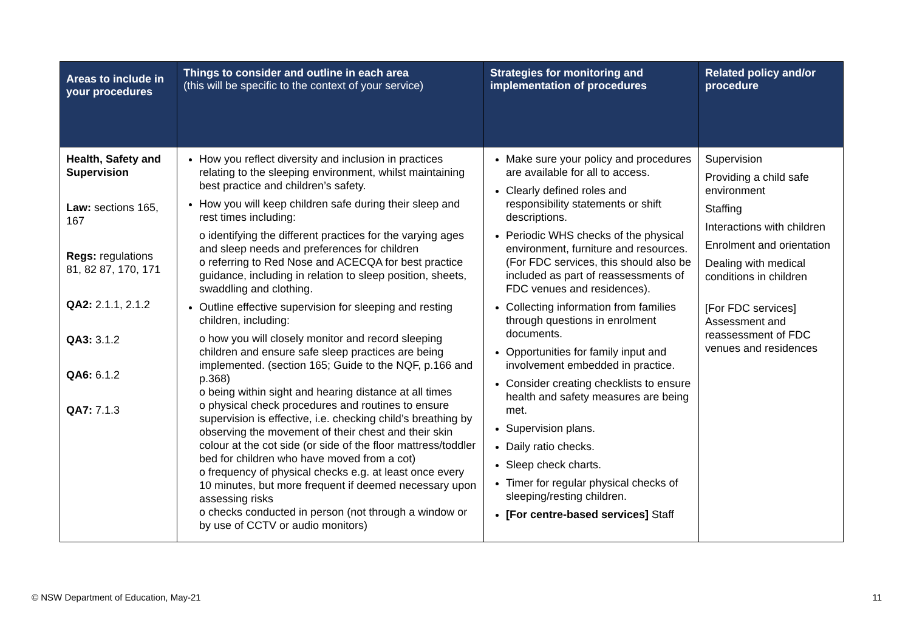| Areas to include in your procedures | Things to consider and outline in each area (this will be specific to the context of your service) | Strategies for monitoring and implementation of procedures | Related policy and/or procedure |
| --- | --- | --- | --- |
| Health, Safety and Supervision Law: sections 165, 167 Regs: regulations 81, 82 87, 170, 171 QA2: 2.1.1, 2.1.2 QA3: 3.1.2 QA6: 6.1.2 QA7: 7.1.3 | How you reflect diversity and inclusion in practices relating to the sleeping environment, whilst maintaining best practice and children’s safety. How you will keep children safe during their sleep and rest times including: o identifying the different practices for the varying ages and sleep needs and preferences for children o referring to Red Nose and ACECQA for best practice guidance, including in relation to sleep position, sheets, swaddling and clothing. Outline effective supervision for sleeping and resting children, including: o how you will closely monitor and record sleeping children and ensure safe sleep practices are being implemented. (section 165; Guide to the NQF, p.166 and p.368) o being within sight and hearing distance at all times o physical check procedures and routines to ensure supervision is effective, i.e. checking child’s breathing by observing the movement of their chest and their skin colour at the cot side (or side of the floor mattress/toddler bed for children who have moved from a cot) o frequency of physical checks e.g. at least once every 10 minutes, but more frequent if deemed necessary upon assessing risks o checks conducted in person (not through a window or by use of CCTV or audio monitors) | Make sure your policy and procedures are available for all to access. Clearly defined roles and responsibility statements or shift descriptions. Periodic WHS checks of the physical environment, furniture and resources. (For FDC services, this should also be included as part of reassessments of FDC venues and residences). Collecting information from families through questions in enrolment documents. Opportunities for family input and involvement embedded in practice. Consider creating checklists to ensure health and safety measures are being met. Supervision plans. Daily ratio checks. Sleep check charts. Timer for regular physical checks of sleeping/resting children. [For centre-based services] Staff | Supervision Providing a child safe environment Staffing Interactions with children Enrolment and orientation Dealing with medical conditions in children [For FDC services] Assessment and reassessment of FDC venues and residences |
© NSW Department of Education, May-21 11